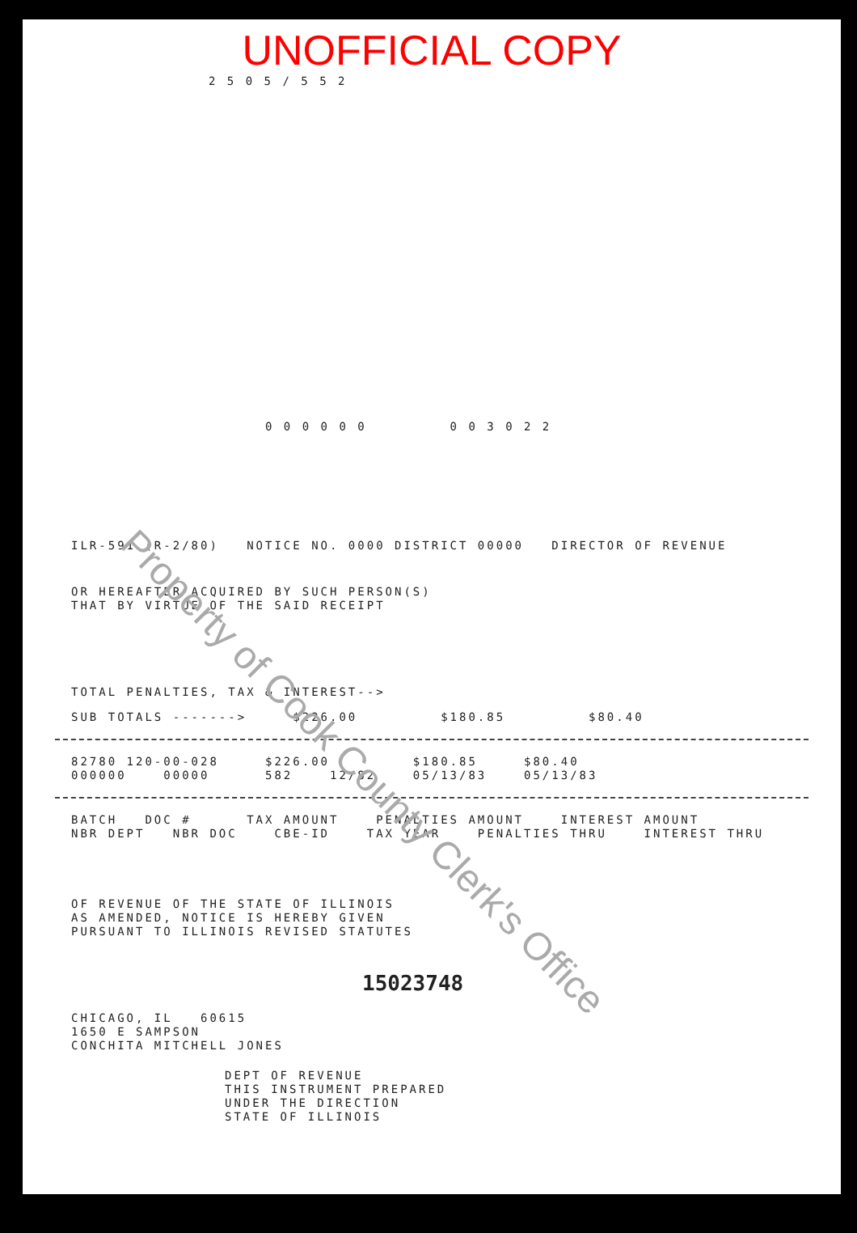UNOFFICIAL COPY
2 5 0 5 / 5 5 2
0 0 0 0 0 0 0 0 3 0 2 2
ILR-591 (R-2/80) NOTICE NO. 0000 DISTRICT 00000 DIRECTOR OF REVENUE
OR HEREAFTER ACQUIRED BY SUCH PERSON(S)
THAT BY VIRTUE OF THE SAID RECEIPT
TOTAL PENALTIES, TAX & INTEREST-->
SUB TOTALS -------> $226.00 $180.85 $80.40
82780 120-00-028 $226.00 $180.85 $80.40
000000 00000 582 12/82 05/13/83 05/13/83
BATCH DOC # TAX AMOUNT PENALTIES AMOUNT INTEREST AMOUNT
NBR DEPT NBR DOC CBE-ID TAX YEAR PENALTIES THRU INTEREST THRU
OF REVENUE OF THE STATE OF ILLINOIS
AS AMENDED, NOTICE IS HEREBY GIVEN
PURSUANT TO ILLINOIS REVISED STATUTES
15023748
CHICAGO, IL 60615
1650 E SAMPSON
CONCHITA MITCHELL JONES
DEPT OF REVENUE
THIS INSTRUMENT PREPARED
UNDER THE DIRECTION
STATE OF ILLINOIS
Property of Cook County Clerk's Office